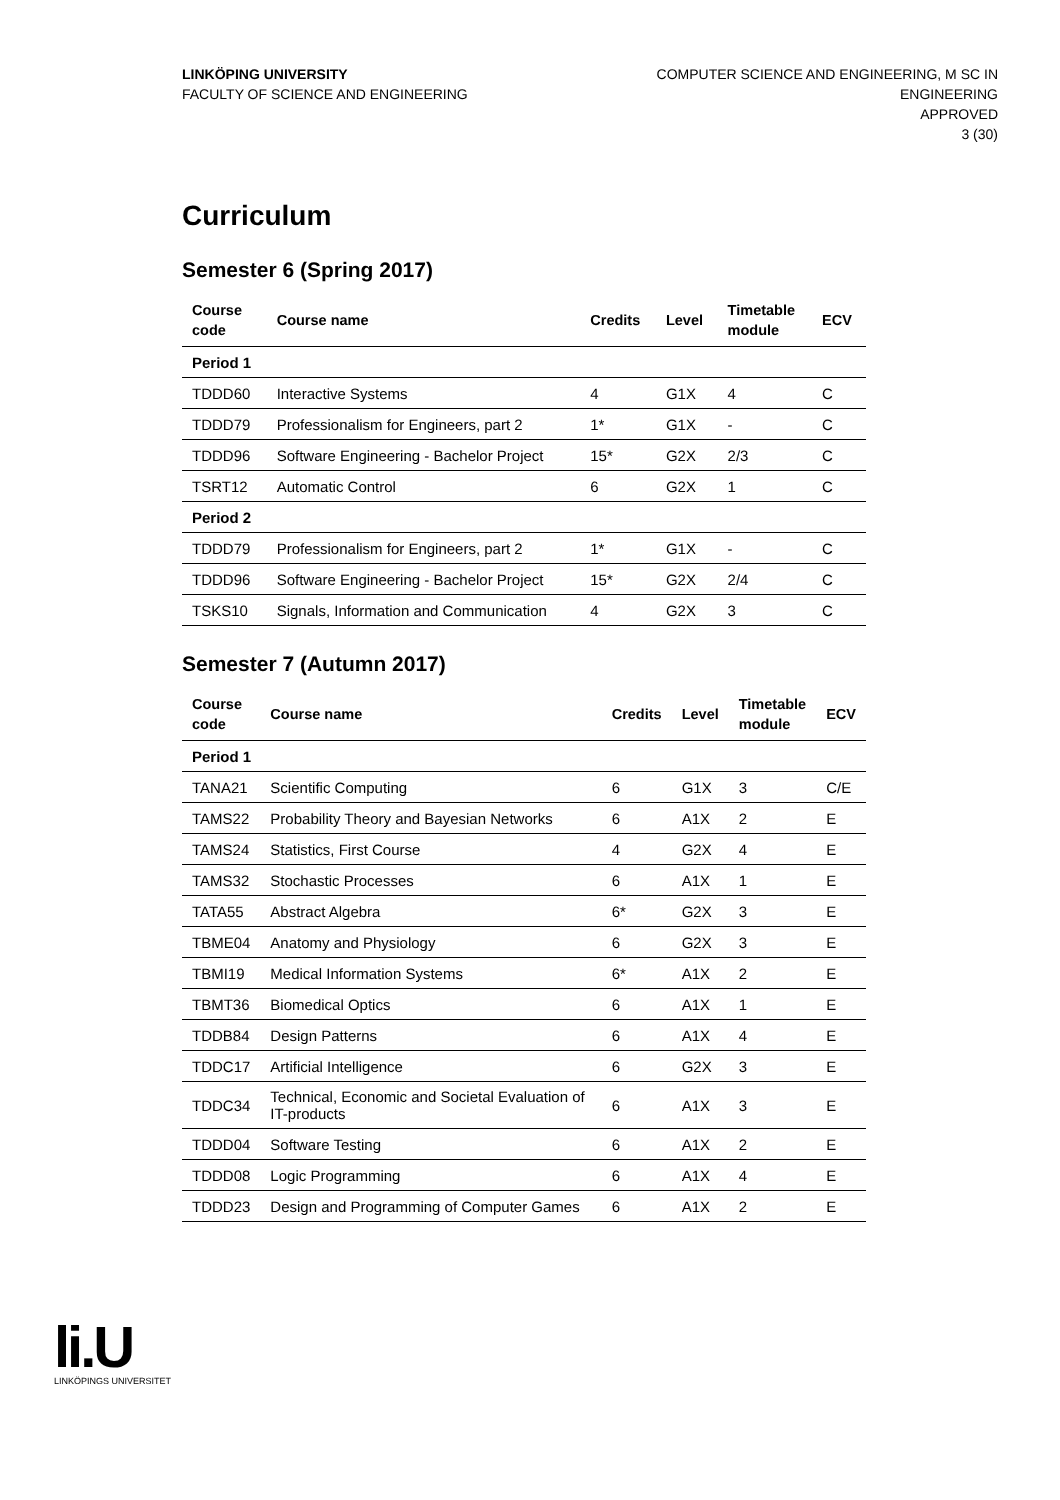LINKÖPING UNIVERSITY
FACULTY OF SCIENCE AND ENGINEERING
COMPUTER SCIENCE AND ENGINEERING, M SC IN
ENGINEERING
APPROVED
3 (30)
Curriculum
Semester 6 (Spring 2017)
| Course code | Course name | Credits | Level | Timetable module | ECV |
| --- | --- | --- | --- | --- | --- |
| Period 1 | | | | | |
| TDDD60 | Interactive Systems | 4 | G1X | 4 | C |
| TDDD79 | Professionalism for Engineers, part 2 | 1* | G1X | - | C |
| TDDD96 | Software Engineering - Bachelor Project | 15* | G2X | 2/3 | C |
| TSRT12 | Automatic Control | 6 | G2X | 1 | C |
| Period 2 | | | | | |
| TDDD79 | Professionalism for Engineers, part 2 | 1* | G1X | - | C |
| TDDD96 | Software Engineering - Bachelor Project | 15* | G2X | 2/4 | C |
| TSKS10 | Signals, Information and Communication | 4 | G2X | 3 | C |
Semester 7 (Autumn 2017)
| Course code | Course name | Credits | Level | Timetable module | ECV |
| --- | --- | --- | --- | --- | --- |
| Period 1 | | | | | |
| TANA21 | Scientific Computing | 6 | G1X | 3 | C/E |
| TAMS22 | Probability Theory and Bayesian Networks | 6 | A1X | 2 | E |
| TAMS24 | Statistics, First Course | 4 | G2X | 4 | E |
| TAMS32 | Stochastic Processes | 6 | A1X | 1 | E |
| TATA55 | Abstract Algebra | 6* | G2X | 3 | E |
| TBME04 | Anatomy and Physiology | 6 | G2X | 3 | E |
| TBMI19 | Medical Information Systems | 6* | A1X | 2 | E |
| TBMT36 | Biomedical Optics | 6 | A1X | 1 | E |
| TDDB84 | Design Patterns | 6 | A1X | 4 | E |
| TDDC17 | Artificial Intelligence | 6 | G2X | 3 | E |
| TDDC34 | Technical, Economic and Societal Evaluation of IT-products | 6 | A1X | 3 | E |
| TDDD04 | Software Testing | 6 | A1X | 2 | E |
| TDDD08 | Logic Programming | 6 | A1X | 4 | E |
| TDDD23 | Design and Programming of Computer Games | 6 | A1X | 2 | E |
li.U
LINKÖPINGS UNIVERSITET